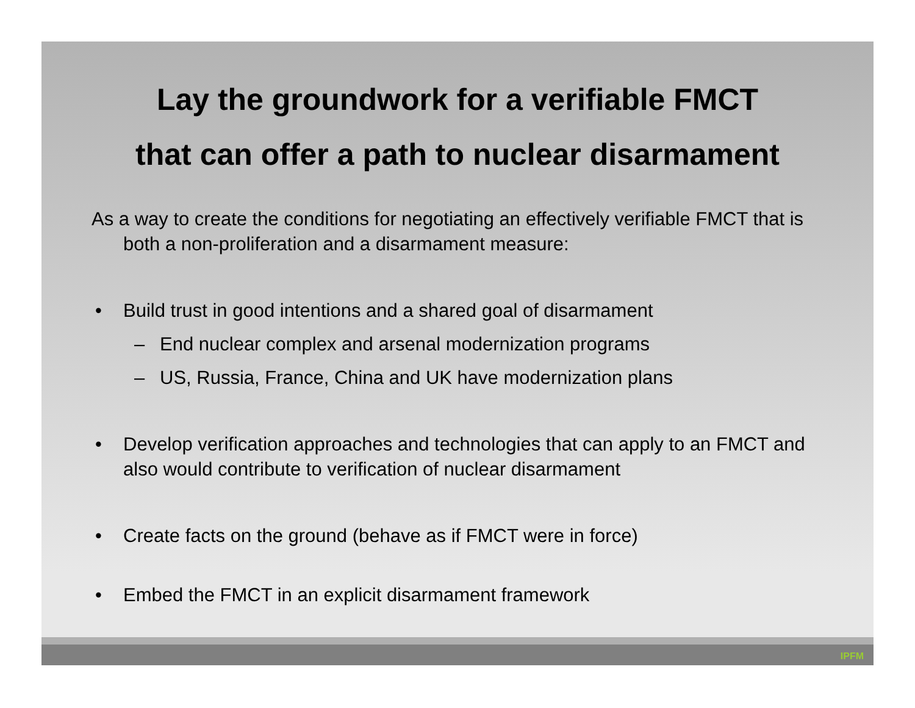Lay the groundwork for a verifiable FMCT
that can offer a path to nuclear disarmament
As a way to create the conditions for negotiating an effectively verifiable FMCT that is both a non-proliferation and a disarmament measure:
• Build trust in good intentions and a shared goal of disarmament
– End nuclear complex and arsenal modernization programs
– US, Russia, France, China and UK have modernization plans
• Develop verification approaches and technologies that can apply to an FMCT and also would contribute to verification of nuclear disarmament
• Create facts on the ground (behave as if FMCT were in force)
• Embed the FMCT in an explicit disarmament framework
IPFM